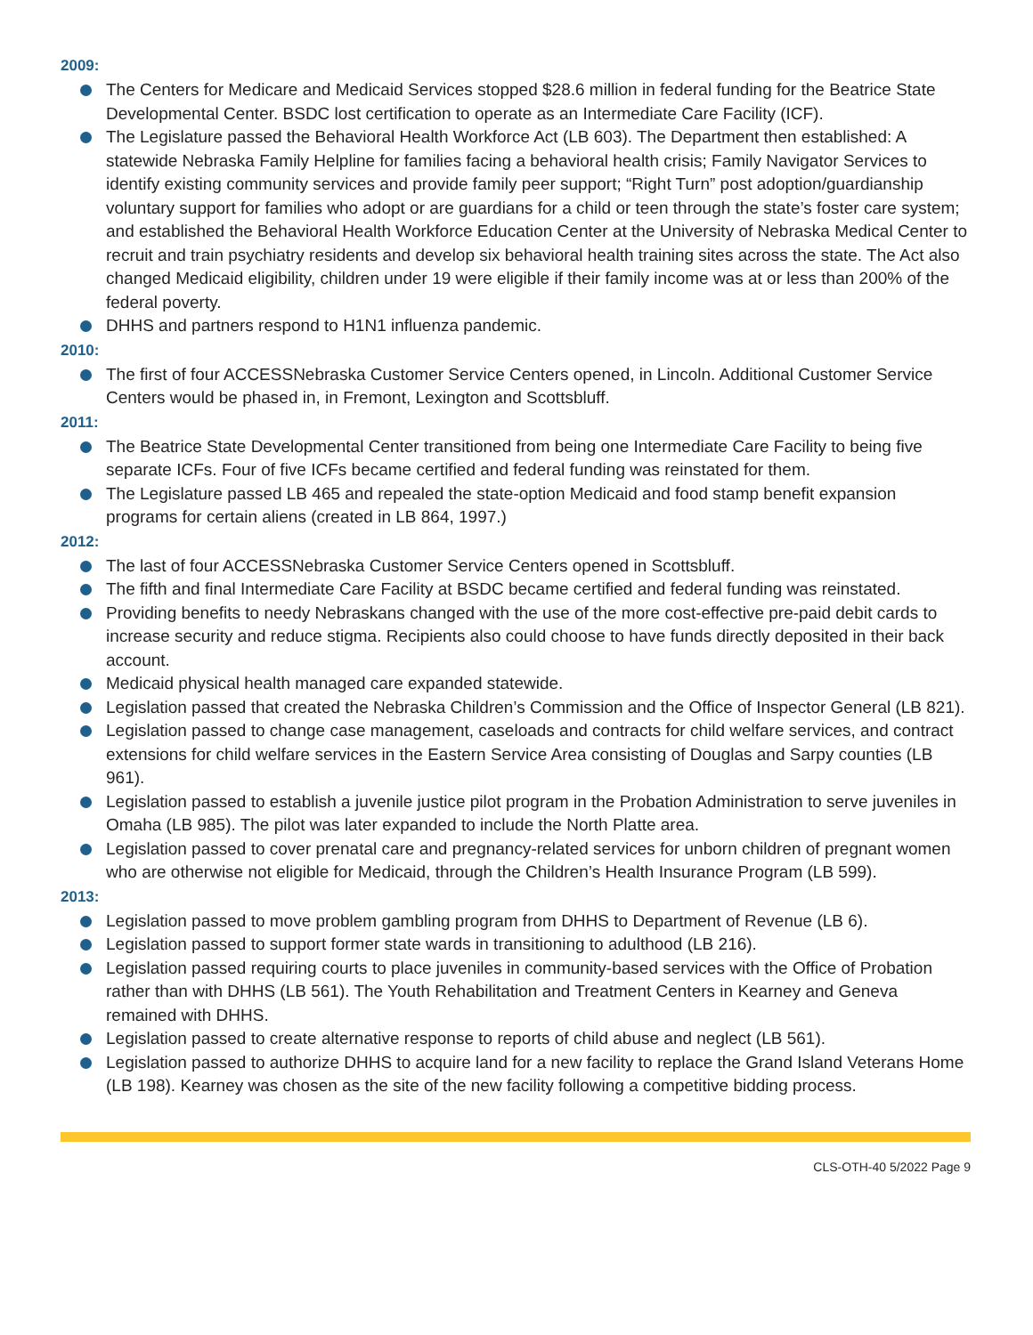2009:
The Centers for Medicare and Medicaid Services stopped $28.6 million in federal funding for the Beatrice State Developmental Center. BSDC lost certification to operate as an Intermediate Care Facility (ICF).
The Legislature passed the Behavioral Health Workforce Act (LB 603). The Department then established: A statewide Nebraska Family Helpline for families facing a behavioral health crisis; Family Navigator Services to identify existing community services and provide family peer support; “Right Turn” post adoption/guardianship voluntary support for families who adopt or are guardians for a child or teen through the state’s foster care system; and established the Behavioral Health Workforce Education Center at the University of Nebraska Medical Center to recruit and train psychiatry residents and develop six behavioral health training sites across the state. The Act also changed Medicaid eligibility, children under 19 were eligible if their family income was at or less than 200% of the federal poverty.
DHHS and partners respond to H1N1 influenza pandemic.
2010:
The first of four ACCESSNebraska Customer Service Centers opened, in Lincoln. Additional Customer Service Centers would be phased in, in Fremont, Lexington and Scottsbluff.
2011:
The Beatrice State Developmental Center transitioned from being one Intermediate Care Facility to being five separate ICFs. Four of five ICFs became certified and federal funding was reinstated for them.
The Legislature passed LB 465 and repealed the state-option Medicaid and food stamp benefit expansion programs for certain aliens (created in LB 864, 1997.)
2012:
The last of four ACCESSNebraska Customer Service Centers opened in Scottsbluff.
The fifth and final Intermediate Care Facility at BSDC became certified and federal funding was reinstated.
Providing benefits to needy Nebraskans changed with the use of the more cost-effective pre-paid debit cards to increase security and reduce stigma. Recipients also could choose to have funds directly deposited in their back account.
Medicaid physical health managed care expanded statewide.
Legislation passed that created the Nebraska Children’s Commission and the Office of Inspector General (LB 821).
Legislation passed to change case management, caseloads and contracts for child welfare services, and contract extensions for child welfare services in the Eastern Service Area consisting of Douglas and Sarpy counties (LB 961).
Legislation passed to establish a juvenile justice pilot program in the Probation Administration to serve juveniles in Omaha (LB 985). The pilot was later expanded to include the North Platte area.
Legislation passed to cover prenatal care and pregnancy-related services for unborn children of pregnant women who are otherwise not eligible for Medicaid, through the Children’s Health Insurance Program (LB 599).
2013:
Legislation passed to move problem gambling program from DHHS to Department of Revenue (LB 6).
Legislation passed to support former state wards in transitioning to adulthood (LB 216).
Legislation passed requiring courts to place juveniles in community-based services with the Office of Probation rather than with DHHS (LB 561). The Youth Rehabilitation and Treatment Centers in Kearney and Geneva remained with DHHS.
Legislation passed to create alternative response to reports of child abuse and neglect (LB 561).
Legislation passed to authorize DHHS to acquire land for a new facility to replace the Grand Island Veterans Home (LB 198). Kearney was chosen as the site of the new facility following a competitive bidding process.
CLS-OTH-40 5/2022 Page 9